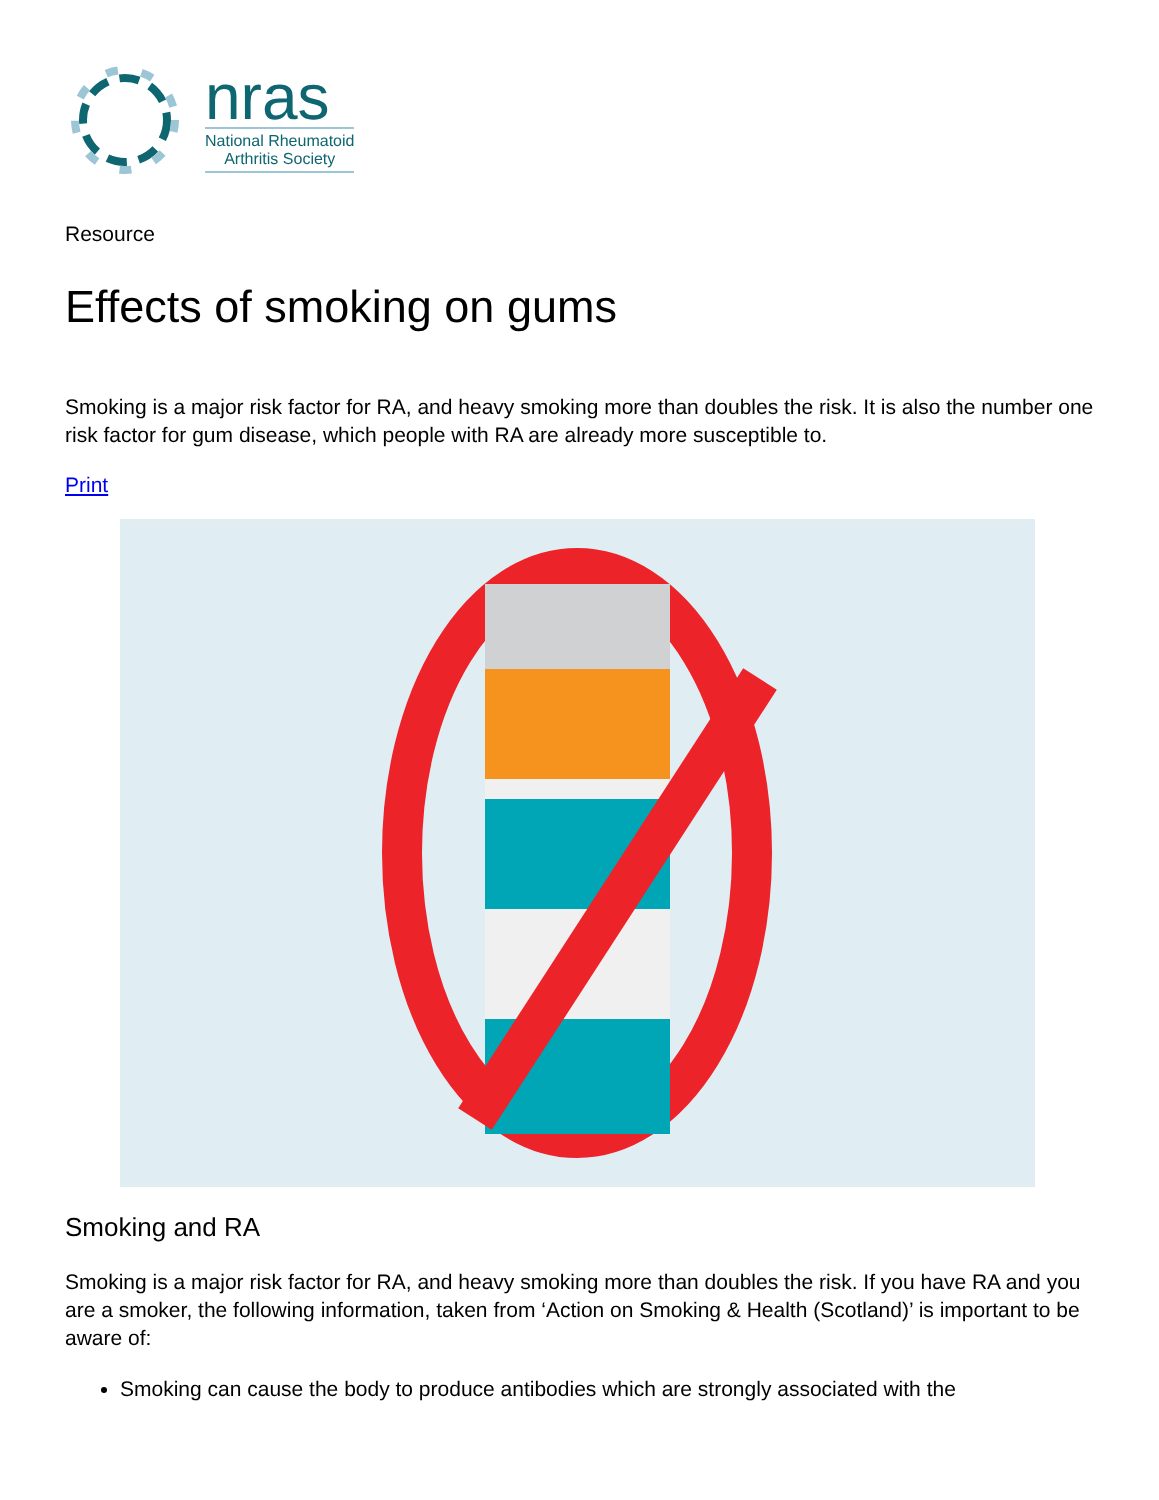nras
National Rheumatoid
Arthritis Society
Resource
Effects of smoking on gums
Smoking is a major risk factor for RA, and heavy smoking more than doubles the risk. It is also the number one risk factor for gum disease, which people with RA are already more susceptible to.
Print
Smoking and RA
Smoking is a major risk factor for RA, and heavy smoking more than doubles the risk. If you have RA and you are a smoker, the following information, taken from ‘Action on Smoking & Health (Scotland)’ is important to be aware of:
Smoking can cause the body to produce antibodies which are strongly associated with the